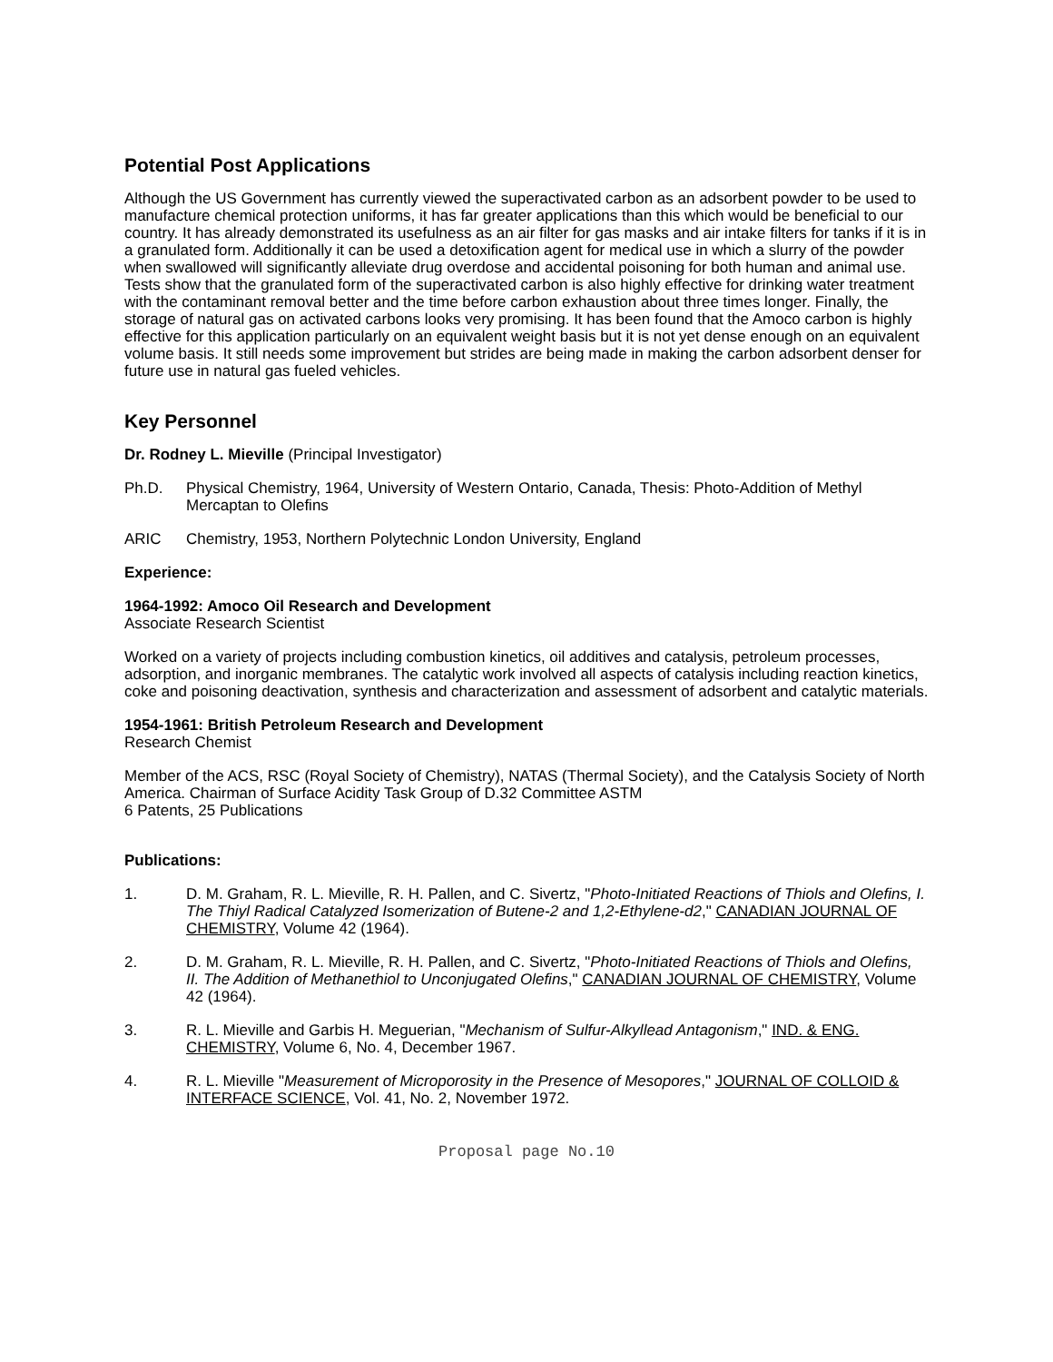Potential Post Applications
Although the US Government has currently viewed the superactivated carbon as an adsorbent powder to be used to manufacture chemical protection uniforms, it has far greater applications than this which would be beneficial to our country. It has already demonstrated its usefulness as an air filter for gas masks and air intake filters for tanks if it is in a granulated form. Additionally it can be used a detoxification agent for medical use in which a slurry of the powder when swallowed will significantly alleviate drug overdose and accidental poisoning for both human and animal use. Tests show that the granulated form of the superactivated carbon is also highly effective for drinking water treatment with the contaminant removal better and the time before carbon exhaustion about three times longer. Finally, the storage of natural gas on activated carbons looks very promising. It has been found that the Amoco carbon is highly effective for this application particularly on an equivalent weight basis but it is not yet dense enough on an equivalent volume basis. It still needs some improvement but strides are being made in making the carbon adsorbent denser for future use in natural gas fueled vehicles.
Key Personnel
Dr. Rodney L. Mieville (Principal Investigator)
Ph.D. Physical Chemistry, 1964, University of Western Ontario, Canada, Thesis: Photo-Addition of Methyl Mercaptan to Olefins
ARIC Chemistry, 1953, Northern Polytechnic London University, England
Experience:
1964-1992: Amoco Oil Research and Development
Associate Research Scientist
Worked on a variety of projects including combustion kinetics, oil additives and catalysis, petroleum processes, adsorption, and inorganic membranes. The catalytic work involved all aspects of catalysis including reaction kinetics, coke and poisoning deactivation, synthesis and characterization and assessment of adsorbent and catalytic materials.
1954-1961: British Petroleum Research and Development
Research Chemist
Member of the ACS, RSC (Royal Society of Chemistry), NATAS (Thermal Society), and the Catalysis Society of North America. Chairman of Surface Acidity Task Group of D.32 Committee ASTM
6 Patents, 25 Publications
Publications:
1. D. M. Graham, R. L. Mieville, R. H. Pallen, and C. Sivertz, "Photo-Initiated Reactions of Thiols and Olefins, I. The Thiyl Radical Catalyzed Isomerization of Butene-2 and 1,2-Ethylene-d2," CANADIAN JOURNAL OF CHEMISTRY, Volume 42 (1964).
2. D. M. Graham, R. L. Mieville, R. H. Pallen, and C. Sivertz, "Photo-Initiated Reactions of Thiols and Olefins, II. The Addition of Methanethiol to Unconjugated Olefins," CANADIAN JOURNAL OF CHEMISTRY, Volume 42 (1964).
3. R. L. Mieville and Garbis H. Meguerian, "Mechanism of Sulfur-Alkyllead Antagonism," IND. & ENG. CHEMISTRY, Volume 6, No. 4, December 1967.
4. R. L. Mieville "Measurement of Microporosity in the Presence of Mesopores," JOURNAL OF COLLOID & INTERFACE SCIENCE, Vol. 41, No. 2, November 1972.
Proposal page No.10